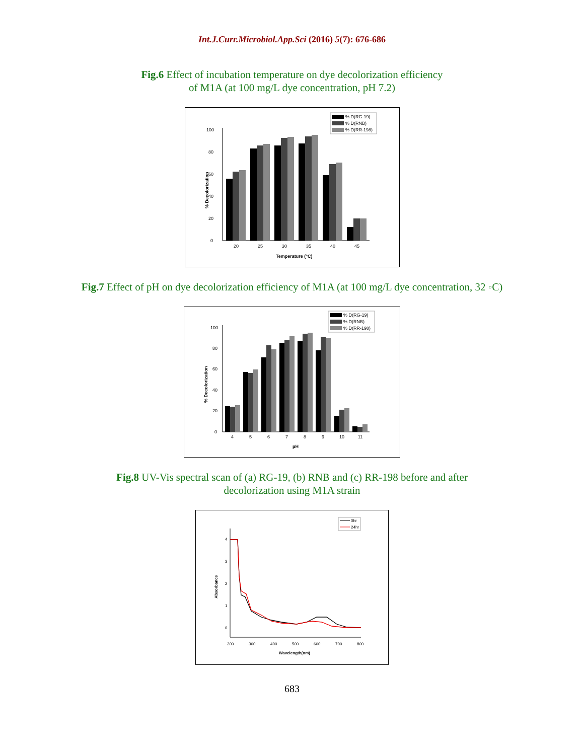Int.J.Curr.Microbiol.App.Sci (2016) 5(7): 676-686
Fig.6 Effect of incubation temperature on dye decolorization efficiency of M1A (at 100 mg/L dye concentration, pH 7.2)
0
20
40
60
80
100
% Decolorization
20
25
30
35
40
45
Temperature (°C)
% D(RG-19)
% D(RNB)
% D(RR-198)
Fig.7 Effect of pH on dye decolorization efficiency of M1A (at 100 mg/L dye concentration, 32 ◦C)
0
20
40
60
80
100
% Decolorization
4
5
6
7
8
9
10
11
pH
% D(RG-19)
% D(RNB)
% D(RR-198)
Fig.8 UV-Vis spectral scan of (a) RG-19, (b) RNB and (c) RR-198 before and after decolorization using M1A strain
0
1
2
3
4
Absorbance
200
300
400
500
600
700
800
Wavelength(nm)
0hr
24hr
683